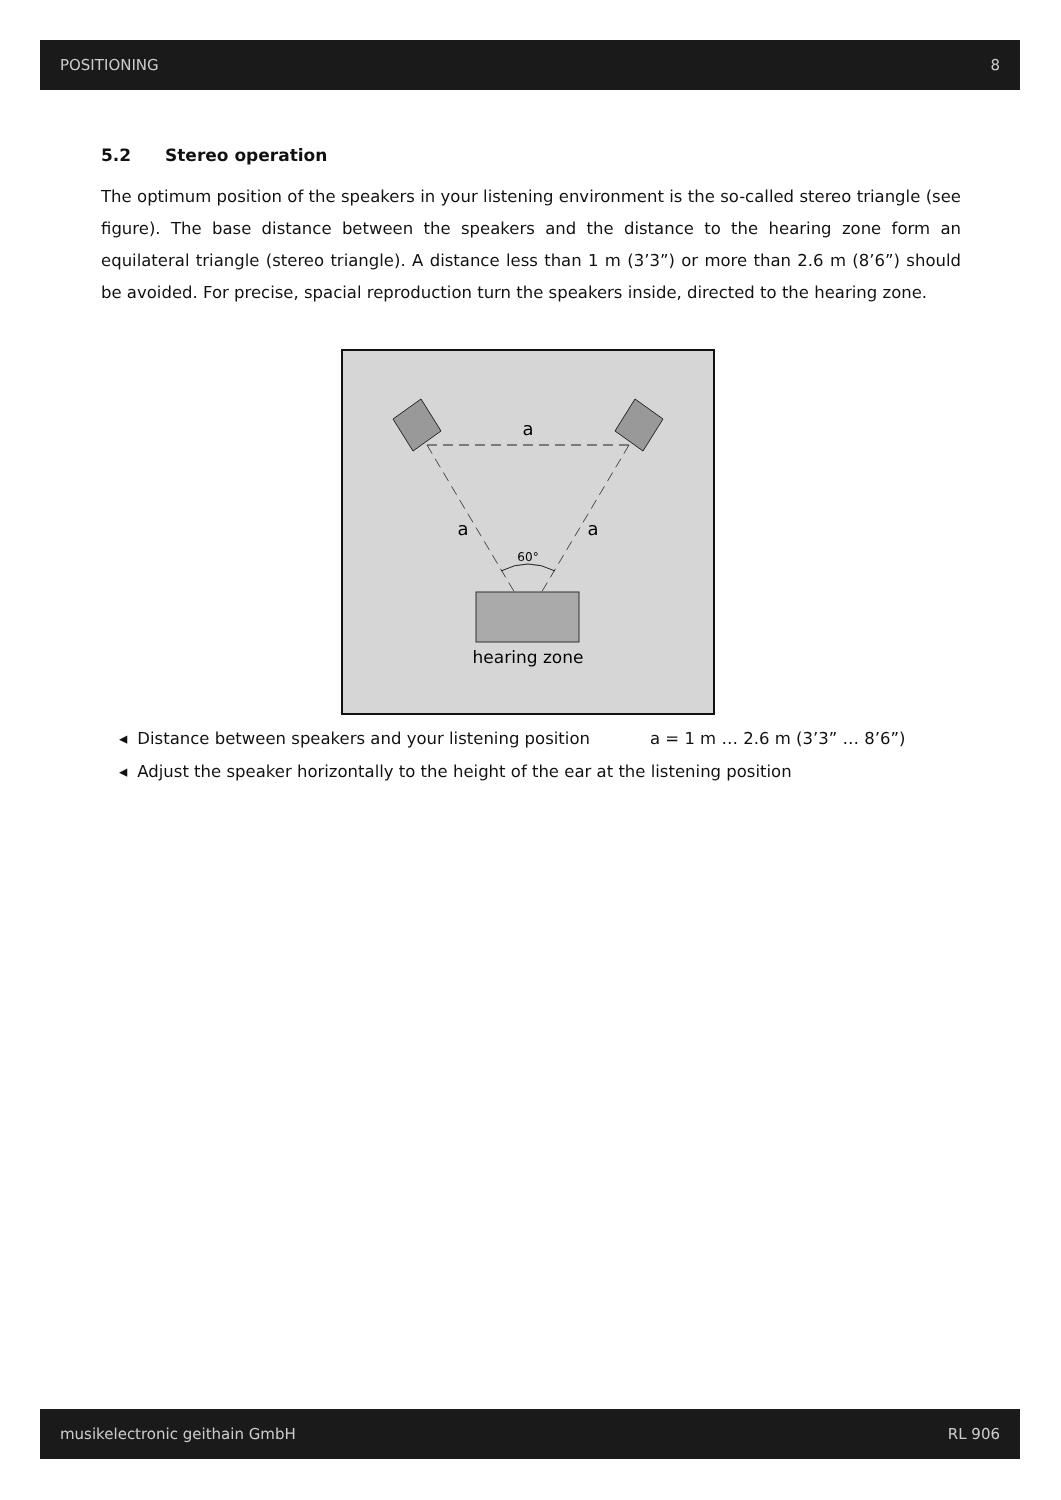POSITIONING 8
5.2 Stereo operation
The optimum position of the speakers in your listening environment is the so-called stereo triangle (see figure). The base distance between the speakers and the distance to the hearing zone form an equilateral triangle (stereo triangle). A distance less than 1 m (3’3”) or more than 2.6 m (8’6”) should be avoided. For precise, spacial reproduction turn the speakers inside, directed to the hearing zone.
a
a
a
60°
hearing zone
◂ Distance between speakers and your listening position a = 1 m … 2.6 m (3’3” … 8’6”)
◂ Adjust the speaker horizontally to the height of the ear at the listening position
musikelectronic geithain GmbH RL 906